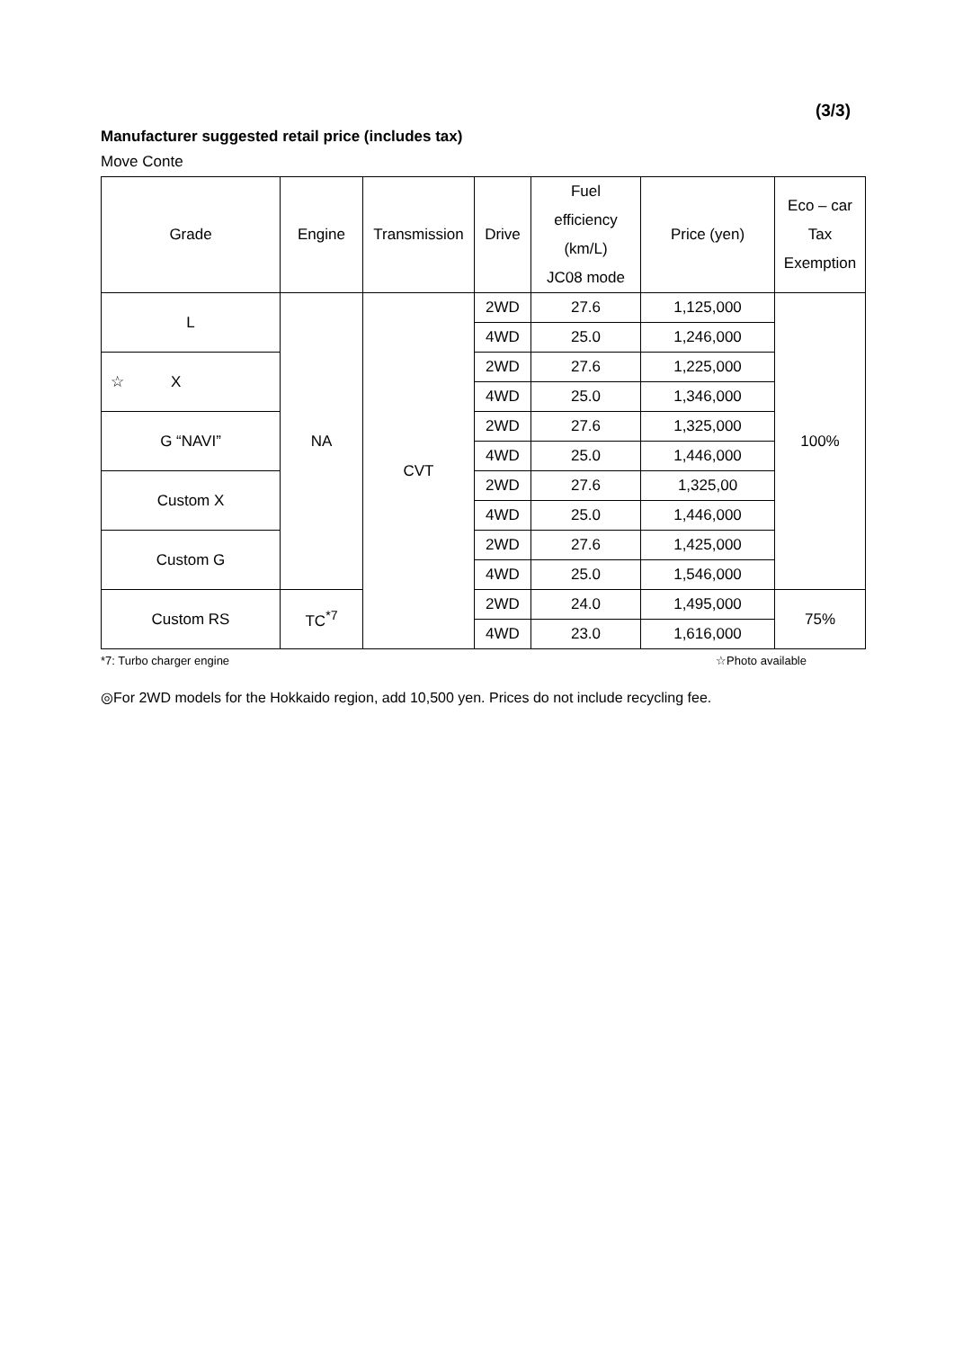(3/3)
Manufacturer suggested retail price (includes tax)
Move Conte
| Grade | Engine | Transmission | Drive | Fuel efficiency (km/L) JC08 mode | Price (yen) | Eco – car Tax Exemption |
| --- | --- | --- | --- | --- | --- | --- |
| L | NA | CVT | 2WD | 27.6 | 1,125,000 | 100% |
| | | | 4WD | 25.0 | 1,246,000 | |
| ☆ X | | | 2WD | 27.6 | 1,225,000 | |
| | | | 4WD | 25.0 | 1,346,000 | |
| G “NAVI” | | | 2WD | 27.6 | 1,325,000 | |
| | | | 4WD | 25.0 | 1,446,000 | |
| Custom X | | | 2WD | 27.6 | 1,325,00 | |
| | | | 4WD | 25.0 | 1,446,000 | |
| Custom G | | | 2WD | 27.6 | 1,425,000 | |
| | | | 4WD | 25.0 | 1,546,000 | |
| Custom RS | TC<sup>*7</sup> | | 2WD | 24.0 | 1,495,000 | 75% |
| | | | 4WD | 23.0 | 1,616,000 | |
*7: Turbo charger engine ☆Photo available
◎For 2WD models for the Hokkaido region, add 10,500 yen. Prices do not include recycling fee.